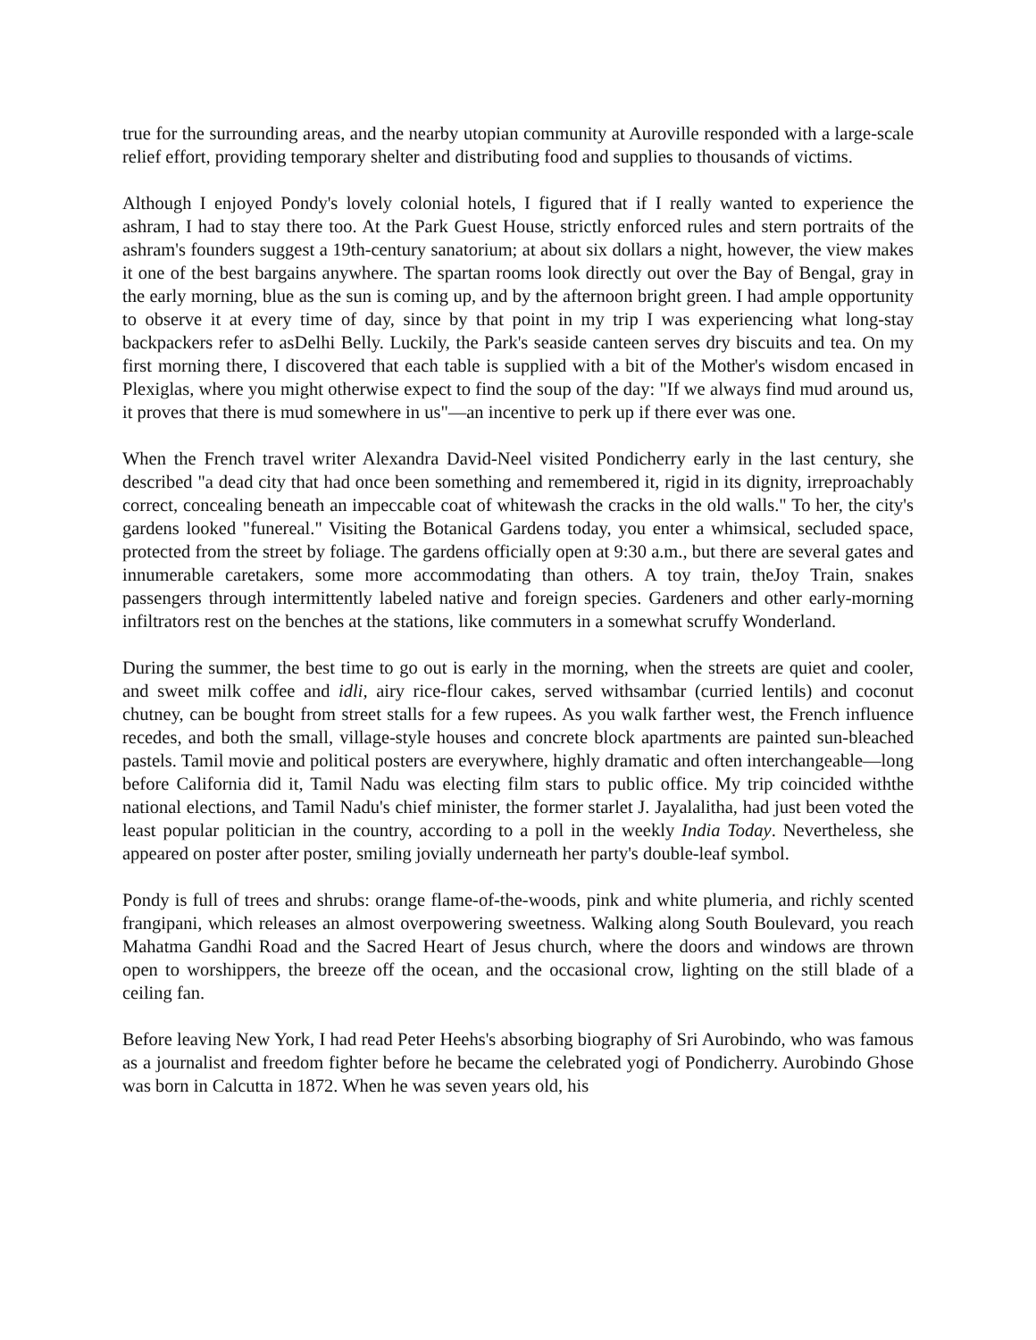true for the surrounding areas, and the nearby utopian community at Auroville responded with a large-scale relief effort, providing temporary shelter and distributing food and supplies to thousands of victims.
Although I enjoyed Pondy's lovely colonial hotels, I figured that if I really wanted to experience the ashram, I had to stay there too. At the Park Guest House, strictly enforced rules and stern portraits of the ashram's founders suggest a 19th-century sanatorium; at about six dollars a night, however, the view makes it one of the best bargains anywhere. The spartan rooms look directly out over the Bay of Bengal, gray in the early morning, blue as the sun is coming up, and by the afternoon bright green. I had ample opportunity to observe it at every time of day, since by that point in my trip I was experiencing what long-stay backpackers refer to asDelhi Belly. Luckily, the Park's seaside canteen serves dry biscuits and tea. On my first morning there, I discovered that each table is supplied with a bit of the Mother's wisdom encased in Plexiglas, where you might otherwise expect to find the soup of the day: "If we always find mud around us, it proves that there is mud somewhere in us"—an incentive to perk up if there ever was one.
When the French travel writer Alexandra David-Neel visited Pondicherry early in the last century, she described "a dead city that had once been something and remembered it, rigid in its dignity, irreproachably correct, concealing beneath an impeccable coat of whitewash the cracks in the old walls." To her, the city's gardens looked "funereal." Visiting the Botanical Gardens today, you enter a whimsical, secluded space, protected from the street by foliage. The gardens officially open at 9:30 a.m., but there are several gates and innumerable caretakers, some more accommodating than others. A toy train, theJoy Train, snakes passengers through intermittently labeled native and foreign species. Gardeners and other early-morning infiltrators rest on the benches at the stations, like commuters in a somewhat scruffy Wonderland.
During the summer, the best time to go out is early in the morning, when the streets are quiet and cooler, and sweet milk coffee and idli, airy rice-flour cakes, served withsambar (curried lentils) and coconut chutney, can be bought from street stalls for a few rupees. As you walk farther west, the French influence recedes, and both the small, village-style houses and concrete block apartments are painted sun-bleached pastels. Tamil movie and political posters are everywhere, highly dramatic and often interchangeable—long before California did it, Tamil Nadu was electing film stars to public office. My trip coincided withthe national elections, and Tamil Nadu's chief minister, the former starlet J. Jayalalitha, had just been voted the least popular politician in the country, according to a poll in the weekly India Today. Nevertheless, she appeared on poster after poster, smiling jovially underneath her party's double-leaf symbol.
Pondy is full of trees and shrubs: orange flame-of-the-woods, pink and white plumeria, and richly scented frangipani, which releases an almost overpowering sweetness. Walking along South Boulevard, you reach Mahatma Gandhi Road and the Sacred Heart of Jesus church, where the doors and windows are thrown open to worshippers, the breeze off the ocean, and the occasional crow, lighting on the still blade of a ceiling fan.
Before leaving New York, I had read Peter Heehs's absorbing biography of Sri Aurobindo, who was famous as a journalist and freedom fighter before he became the celebrated yogi of Pondicherry. Aurobindo Ghose was born in Calcutta in 1872. When he was seven years old, his